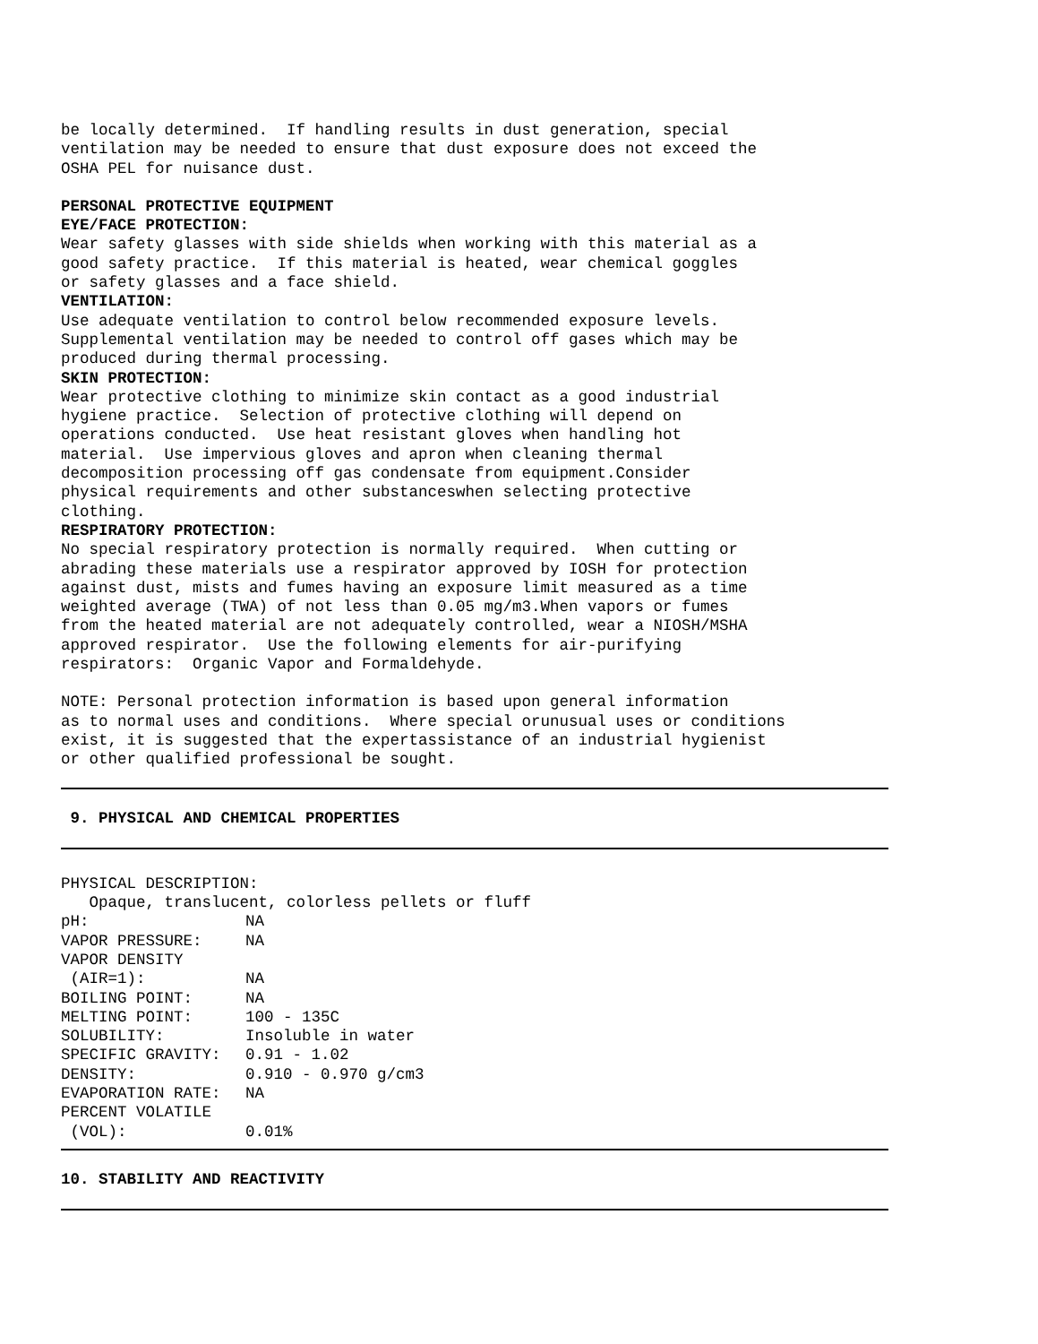be locally determined. If handling results in dust generation, special ventilation may be needed to ensure that dust exposure does not exceed the OSHA PEL for nuisance dust.
PERSONAL PROTECTIVE EQUIPMENT EYE/FACE PROTECTION: Wear safety glasses with side shields when working with this material as a good safety practice. If this material is heated, wear chemical goggles or safety glasses and a face shield. VENTILATION: Use adequate ventilation to control below recommended exposure levels. Supplemental ventilation may be needed to control off gases which may be produced during thermal processing. SKIN PROTECTION: Wear protective clothing to minimize skin contact as a good industrial hygiene practice. Selection of protective clothing will depend on operations conducted. Use heat resistant gloves when handling hot material. Use impervious gloves and apron when cleaning thermal decomposition processing off gas condensate from equipment.Consider physical requirements and other substanceswhen selecting protective clothing. RESPIRATORY PROTECTION: No special respiratory protection is normally required. When cutting or abrading these materials use a respirator approved by IOSH for protection against dust, mists and fumes having an exposure limit measured as a time weighted average (TWA) of not less than 0.05 mg/m3.When vapors or fumes from the heated material are not adequately controlled, wear a NIOSH/MSHA approved respirator. Use the following elements for air-purifying respirators: Organic Vapor and Formaldehyde.
NOTE: Personal protection information is based upon general information as to normal uses and conditions. Where special orunusual uses or conditions exist, it is suggested that the expertassistance of an industrial hygienist or other qualified professional be sought.
9. PHYSICAL AND CHEMICAL PROPERTIES
PHYSICAL DESCRIPTION: Opaque, translucent, colorless pellets or fluff
| pH: | NA |
| VAPOR PRESSURE: | NA |
| VAPOR DENSITY | |
| (AIR=1): | NA |
| BOILING POINT: | NA |
| MELTING POINT: | 100 - 135C |
| SOLUBILITY: | Insoluble in water |
| SPECIFIC GRAVITY: | 0.91 - 1.02 |
| DENSITY: | 0.910 - 0.970 g/cm3 |
| EVAPORATION RATE: | NA |
| PERCENT VOLATILE | |
| (VOL): | 0.01% |
10. STABILITY AND REACTIVITY